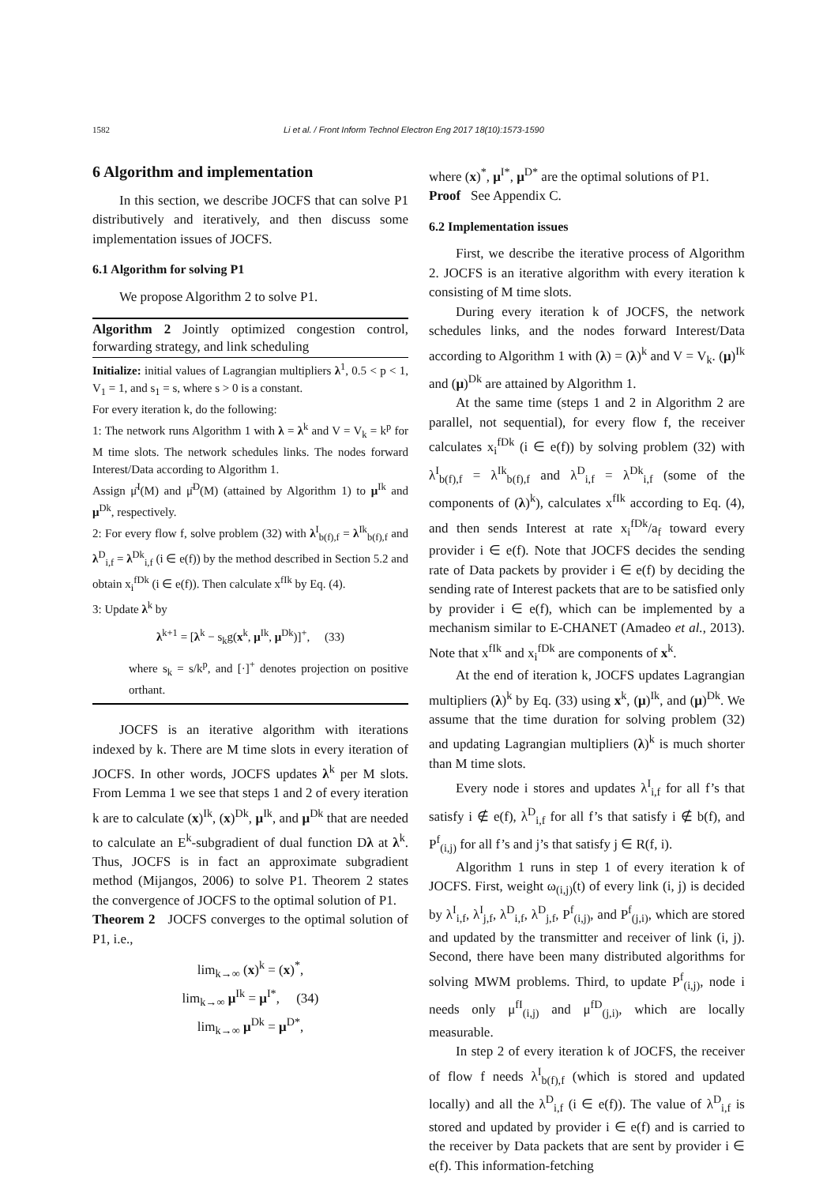1582 Li et al. / Front Inform Technol Electron Eng 2017 18(10):1573-1590
6 Algorithm and implementation
In this section, we describe JOCFS that can solve P1 distributively and iteratively, and then discuss some implementation issues of JOCFS.
6.1 Algorithm for solving P1
We propose Algorithm 2 to solve P1.
Algorithm 2 Jointly optimized congestion control, forwarding strategy, and link scheduling
Initialize: initial values of Lagrangian multipliers λ<sup>1</sup>, 0.5 < p < 1, V<sub>1</sub> = 1, and s<sub>1</sub> = s, where s > 0 is a constant.
For every iteration k, do the following:
1: The network runs Algorithm 1 with λ = λ<sup>k</sup> and V = V<sub>k</sub> = k<sup>p</sup> for M time slots. The network schedules links. The nodes forward Interest/Data according to Algorithm 1.
Assign μ̄<sup>I</sup>(M) and μ̄<sup>D</sup>(M) (attained by Algorithm 1) to μ<sup>Ik</sup> and μ<sup>Dk</sup>, respectively.
2: For every flow f, solve problem (32) with λ<sup>I</sup><sub>b(f),f</sub> = λ<sup>Ik</sup><sub>b(f),f</sub> and λ<sup>D</sup><sub>i,f</sub> = λ<sup>Dk</sup><sub>i,f</sub> (i ∈ e(f)) by the method described in Section 5.2 and obtain x<sub>i</sub><sup>fDk</sup> (i ∈ e(f)). Then calculate x<sup>fIk</sup> by Eq. (4).
3: Update λ<sup>k</sup> by
λ<sup>k+1</sup> = [λ<sup>k</sup> − s<sub>k</sub>g(x<sup>k</sup>, μ<sup>Ik</sup>, μ<sup>Dk</sup>)]<sup>+</sup>, (33)
where s<sub>k</sub> = s/k<sup>p</sup>, and [·]<sup>+</sup> denotes projection on positive orthant.
JOCFS is an iterative algorithm with iterations indexed by k. There are M time slots in every iteration of JOCFS. In other words, JOCFS updates λ<sup>k</sup> per M slots. From Lemma 1 we see that steps 1 and 2 of every iteration k are to calculate (x)<sup>Ik</sup>, (x)<sup>Dk</sup>, μ<sup>Ik</sup>, and μ<sup>Dk</sup> that are needed to calculate an E<sup>k</sup>-subgradient of dual function Dλ at λ<sup>k</sup>. Thus, JOCFS is in fact an approximate subgradient method (Mijangos, 2006) to solve P1. Theorem 2 states the convergence of JOCFS to the optimal solution of P1.
Theorem 2 JOCFS converges to the optimal solution of P1, i.e.,
lim<sub>k→∞</sub> (x)<sup>k</sup> = (x)<sup>*</sup>,
lim<sub>k→∞</sub> μ<sup>Ik</sup> = μ<sup>I*</sup>, (34)
lim<sub>k→∞</sub> μ<sup>Dk</sup> = μ<sup>D*</sup>,
where (x)<sup>*</sup>, μ<sup>I*</sup>, μ<sup>D*</sup> are the optimal solutions of P1.
Proof See Appendix C.
6.2 Implementation issues
First, we describe the iterative process of Algorithm 2. JOCFS is an iterative algorithm with every iteration k consisting of M time slots.
During every iteration k of JOCFS, the network schedules links, and the nodes forward Interest/Data according to Algorithm 1 with (λ) = (λ)<sup>k</sup> and V = V<sub>k</sub>. (μ)<sup>Ik</sup> and (μ)<sup>Dk</sup> are attained by Algorithm 1.
At the same time (steps 1 and 2 in Algorithm 2 are parallel, not sequential), for every flow f, the receiver calculates x<sub>i</sub><sup>fDk</sup> (i ∈ e(f)) by solving problem (32) with λ<sup>I</sup><sub>b(f),f</sub> = λ<sup>Ik</sup><sub>b(f),f</sub> and λ<sup>D</sup><sub>i,f</sub> = λ<sup>Dk</sup><sub>i,f</sub> (some of the components of (λ)<sup>k</sup>), calculates x<sup>fIk</sup> according to Eq. (4), and then sends Interest at rate x<sub>i</sub><sup>fDk</sup>/a<sub>f</sub> toward every provider i ∈ e(f). Note that JOCFS decides the sending rate of Data packets by provider i ∈ e(f) by deciding the sending rate of Interest packets that are to be satisfied only by provider i ∈ e(f), which can be implemented by a mechanism similar to E-CHANET (Amadeo et al., 2013). Note that x<sup>fIk</sup> and x<sub>i</sub><sup>fDk</sup> are components of x<sup>k</sup>.
At the end of iteration k, JOCFS updates Lagrangian multipliers (λ)<sup>k</sup> by Eq. (33) using x<sup>k</sup>, (μ)<sup>Ik</sup>, and (μ)<sup>Dk</sup>. We assume that the time duration for solving problem (32) and updating Lagrangian multipliers (λ)<sup>k</sup> is much shorter than M time slots.
Every node i stores and updates λ<sup>I</sup><sub>i,f</sub> for all f’s that satisfy i ∉ e(f), λ<sup>D</sup><sub>i,f</sub> for all f’s that satisfy i ∉ b(f), and P<sup>f</sup><sub>(i,j)</sub> for all f’s and j’s that satisfy j ∈ R(f, i).
Algorithm 1 runs in step 1 of every iteration k of JOCFS. First, weight ω<sub>(i,j)</sub>(t) of every link (i, j) is decided by λ<sup>I</sup><sub>i,f</sub>, λ<sup>I</sup><sub>j,f</sub>, λ<sup>D</sup><sub>i,f</sub>, λ<sup>D</sup><sub>j,f</sub>, P<sup>f</sup><sub>(i,j)</sub>, and P<sup>f</sup><sub>(j,i)</sub>, which are stored and updated by the transmitter and receiver of link (i, j). Second, there have been many distributed algorithms for solving MWM problems. Third, to update P<sup>f</sup><sub>(i,j)</sub>, node i needs only μ<sup>fI</sup><sub>(i,j)</sub> and μ<sup>fD</sup><sub>(j,i)</sub>, which are locally measurable.
In step 2 of every iteration k of JOCFS, the receiver of flow f needs λ<sup>I</sup><sub>b(f),f</sub> (which is stored and updated locally) and all the λ<sup>D</sup><sub>i,f</sub> (i ∈ e(f)). The value of λ<sup>D</sup><sub>i,f</sub> is stored and updated by provider i ∈ e(f) and is carried to the receiver by Data packets that are sent by provider i ∈ e(f). This information-fetching